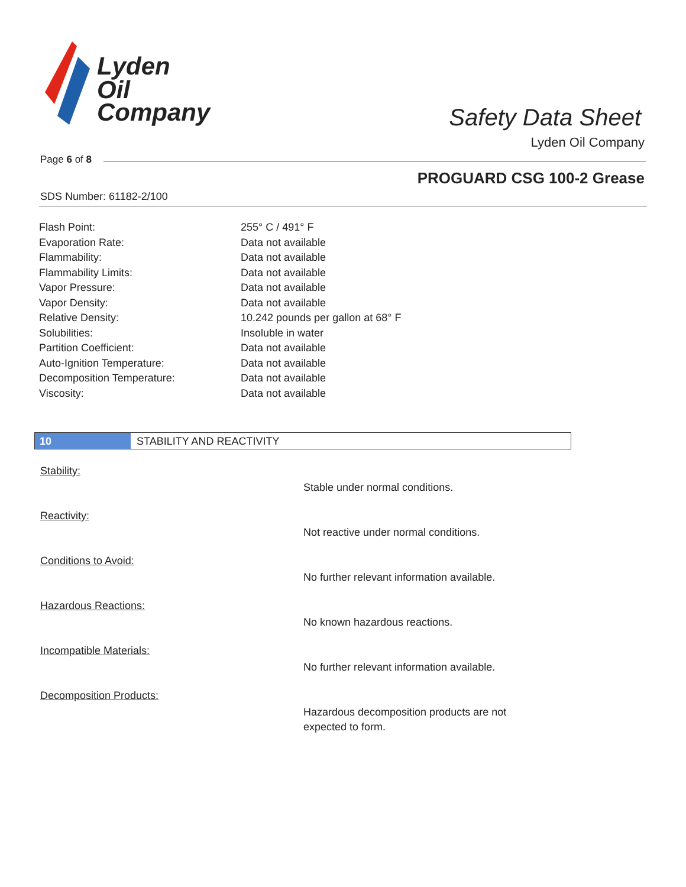Lyden
Oil
Company
Safety Data Sheet
Lyden Oil Company
Page 6 of 8
PROGUARD CSG 100-2 Grease
SDS Number: 61182-2/100
| Flash Point: | 255° C / 491° F |
| Evaporation Rate: | Data not available |
| Flammability: | Data not available |
| Flammability Limits: | Data not available |
| Vapor Pressure: | Data not available |
| Vapor Density: | Data not available |
| Relative Density: | 10.242 pounds per gallon at 68° F |
| Solubilities: | Insoluble in water |
| Partition Coefficient: | Data not available |
| Auto-Ignition Temperature: | Data not available |
| Decomposition Temperature: | Data not available |
| Viscosity: | Data not available |
10 STABILITY AND REACTIVITY
Stability:
Stable under normal conditions.
Reactivity:
Not reactive under normal conditions.
Conditions to Avoid:
No further relevant information available.
Hazardous Reactions:
No known hazardous reactions.
Incompatible Materials:
No further relevant information available.
Decomposition Products:
Hazardous decomposition products are not expected to form.